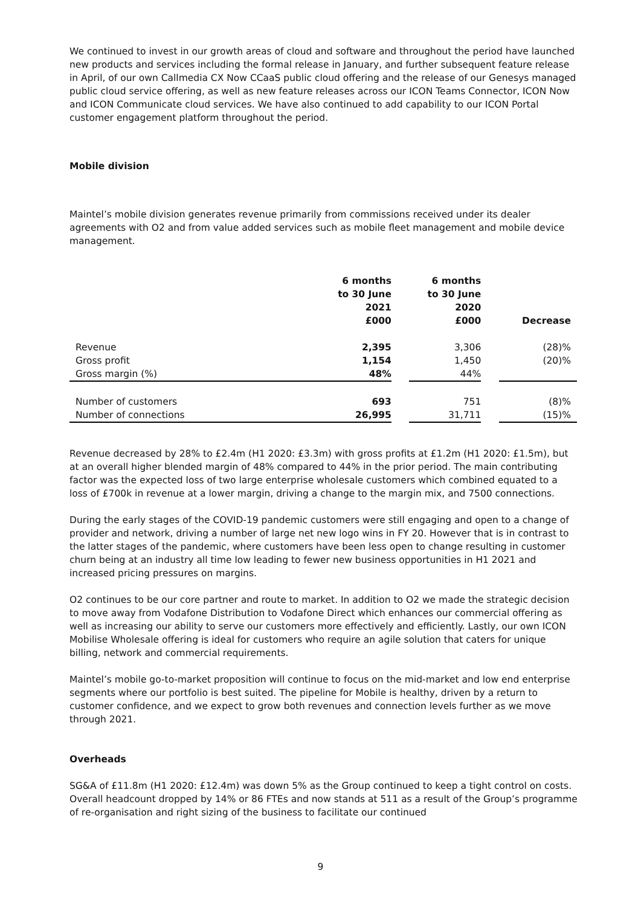We continued to invest in our growth areas of cloud and software and throughout the period have launched new products and services including the formal release in January, and further subsequent feature release in April, of our own Callmedia CX Now CCaaS public cloud offering and the release of our Genesys managed public cloud service offering, as well as new feature releases across our ICON Teams Connector, ICON Now and ICON Communicate cloud services. We have also continued to add capability to our ICON Portal customer engagement platform throughout the period.
Mobile division
Maintel’s mobile division generates revenue primarily from commissions received under its dealer agreements with O2 and from value added services such as mobile fleet management and mobile device management.
| | 6 months to 30 June 2021 £000 | | 6 months to 30 June 2020 £000 | | Decrease |
| --- | --- | --- | --- | --- | --- |
| Revenue | 2,395 | | 3,306 | | (28)% |
| Gross profit | 1,154 | | 1,450 | | (20)% |
| Gross margin (%) | 48% | | 44% | | |
| Number of customers | 693 | | 751 | | (8)% |
| Number of connections | 26,995 | | 31,711 | | (15)% |
Revenue decreased by 28% to £2.4m (H1 2020: £3.3m) with gross profits at £1.2m (H1 2020: £1.5m), but at an overall higher blended margin of 48% compared to 44% in the prior period. The main contributing factor was the expected loss of two large enterprise wholesale customers which combined equated to a loss of £700k in revenue at a lower margin, driving a change to the margin mix, and 7500 connections.
During the early stages of the COVID-19 pandemic customers were still engaging and open to a change of provider and network, driving a number of large net new logo wins in FY 20. However that is in contrast to the latter stages of the pandemic, where customers have been less open to change resulting in customer churn being at an industry all time low leading to fewer new business opportunities in H1 2021 and increased pricing pressures on margins.
O2 continues to be our core partner and route to market. In addition to O2 we made the strategic decision to move away from Vodafone Distribution to Vodafone Direct which enhances our commercial offering as well as increasing our ability to serve our customers more effectively and efficiently. Lastly, our own ICON Mobilise Wholesale offering is ideal for customers who require an agile solution that caters for unique billing, network and commercial requirements.
Maintel’s mobile go-to-market proposition will continue to focus on the mid-market and low end enterprise segments where our portfolio is best suited. The pipeline for Mobile is healthy, driven by a return to customer confidence, and we expect to grow both revenues and connection levels further as we move through 2021.
Overheads
SG&A of £11.8m (H1 2020: £12.4m) was down 5% as the Group continued to keep a tight control on costs. Overall headcount dropped by 14% or 86 FTEs and now stands at 511 as a result of the Group’s programme of re-organisation and right sizing of the business to facilitate our continued
9